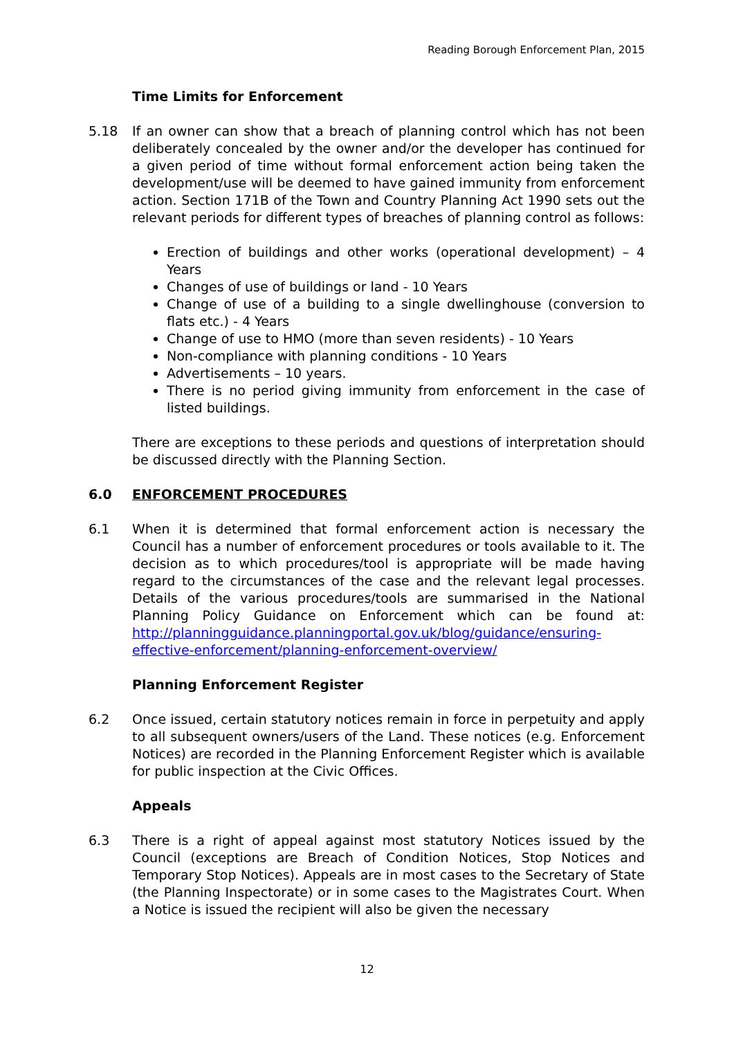Reading Borough Enforcement Plan, 2015
Time Limits for Enforcement
5.18 If an owner can show that a breach of planning control which has not been deliberately concealed by the owner and/or the developer has continued for a given period of time without formal enforcement action being taken the development/use will be deemed to have gained immunity from enforcement action. Section 171B of the Town and Country Planning Act 1990 sets out the relevant periods for different types of breaches of planning control as follows:
Erection of buildings and other works (operational development) – 4 Years
Changes of use of buildings or land - 10 Years
Change of use of a building to a single dwellinghouse (conversion to flats etc.) - 4 Years
Change of use to HMO (more than seven residents) - 10 Years
Non-compliance with planning conditions - 10 Years
Advertisements – 10 years.
There is no period giving immunity from enforcement in the case of listed buildings.
There are exceptions to these periods and questions of interpretation should be discussed directly with the Planning Section.
6.0 ENFORCEMENT PROCEDURES
6.1 When it is determined that formal enforcement action is necessary the Council has a number of enforcement procedures or tools available to it. The decision as to which procedures/tool is appropriate will be made having regard to the circumstances of the case and the relevant legal processes. Details of the various procedures/tools are summarised in the National Planning Policy Guidance on Enforcement which can be found at: http://planningguidance.planningportal.gov.uk/blog/guidance/ensuring-effective-enforcement/planning-enforcement-overview/
Planning Enforcement Register
6.2 Once issued, certain statutory notices remain in force in perpetuity and apply to all subsequent owners/users of the Land. These notices (e.g. Enforcement Notices) are recorded in the Planning Enforcement Register which is available for public inspection at the Civic Offices.
Appeals
6.3 There is a right of appeal against most statutory Notices issued by the Council (exceptions are Breach of Condition Notices, Stop Notices and Temporary Stop Notices). Appeals are in most cases to the Secretary of State (the Planning Inspectorate) or in some cases to the Magistrates Court. When a Notice is issued the recipient will also be given the necessary
12